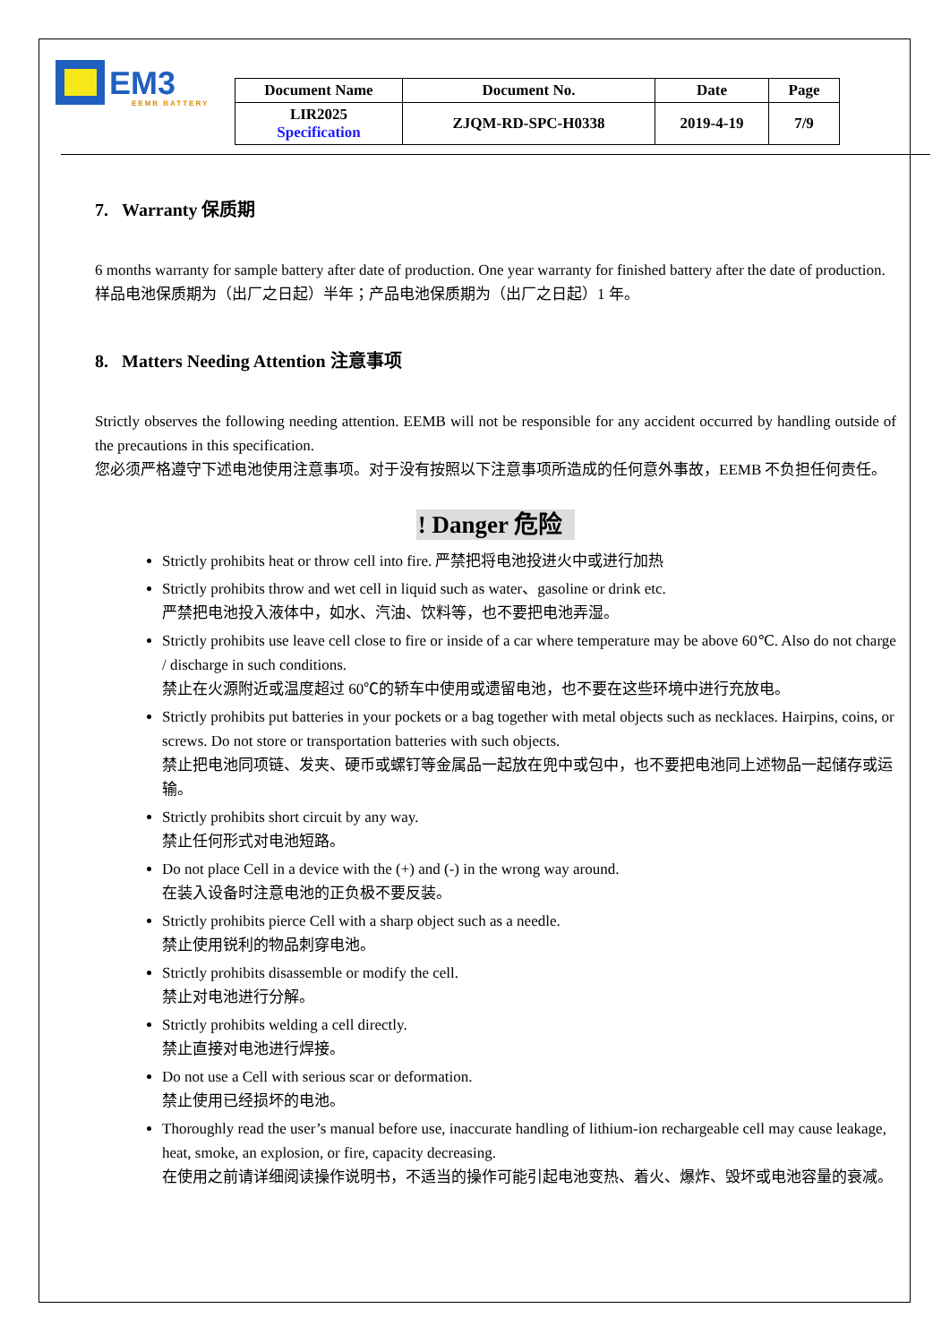EM3
EEMB BATTERY
| Document Name | Document No. | Date | Page |
| --- | --- | --- | --- |
| LIR2025 Specification | ZJQM-RD-SPC-H0338 | 2019-4-19 | 7/9 |
7. Warranty 保质期
6 months warranty for sample battery after date of production. One year warranty for finished battery after the date of production.
样品电池保质期为（出厂之日起）半年；产品电池保质期为（出厂之日起）1 年。
8. Matters Needing Attention 注意事项
Strictly observes the following needing attention. EEMB will not be responsible for any accident occurred by handling outside of the precautions in this specification.
您必须严格遵守下述电池使用注意事项。对于没有按照以下注意事项所造成的任何意外事故，EEMB 不负担任何责任。
! Danger 危险
Strictly prohibits heat or throw cell into fire. 严禁把将电池投进火中或进行加热
Strictly prohibits throw and wet cell in liquid such as water、gasoline or drink etc.
严禁把电池投入液体中，如水、汽油、饮料等，也不要把电池弄湿。
Strictly prohibits use leave cell close to fire or inside of a car where temperature may be above 60℃. Also do not charge / discharge in such conditions.
禁止在火源附近或温度超过 60℃的轿车中使用或遗留电池，也不要在这些环境中进行充放电。
Strictly prohibits put batteries in your pockets or a bag together with metal objects such as necklaces. Hairpins, coins, or screws. Do not store or transportation batteries with such objects.
禁止把电池同项链、发夹、硬币或螺钉等金属品一起放在兜中或包中，也不要把电池同上述物品一起储存或运输。
Strictly prohibits short circuit by any way.
禁止任何形式对电池短路。
Do not place Cell in a device with the (+) and (-) in the wrong way around.
在装入设备时注意电池的正负极不要反装。
Strictly prohibits pierce Cell with a sharp object such as a needle.
禁止使用锐利的物品刺穿电池。
Strictly prohibits disassemble or modify the cell.
禁止对电池进行分解。
Strictly prohibits welding a cell directly.
禁止直接对电池进行焊接。
Do not use a Cell with serious scar or deformation.
禁止使用已经损坏的电池。
Thoroughly read the user’s manual before use, inaccurate handling of lithium-ion rechargeable cell may cause leakage, heat, smoke, an explosion, or fire, capacity decreasing.
在使用之前请详细阅读操作说明书，不适当的操作可能引起电池变热、着火、爆炸、毁坏或电池容量的衰减。